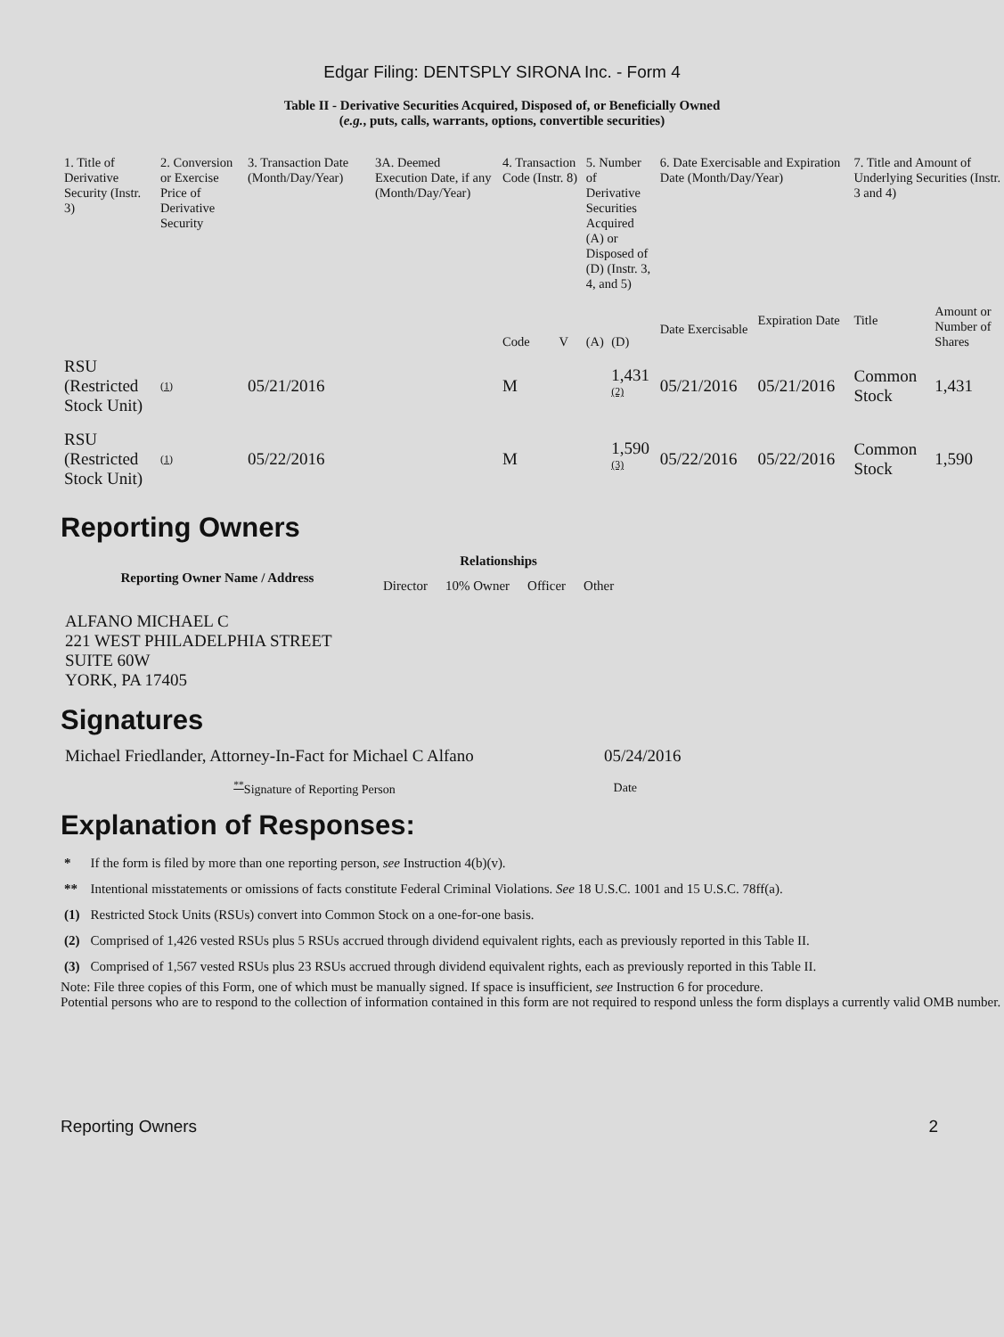Edgar Filing: DENTSPLY SIRONA Inc. - Form 4
Table II - Derivative Securities Acquired, Disposed of, or Beneficially Owned
(e.g., puts, calls, warrants, options, convertible securities)
| 1. Title of Derivative Security (Instr. 3) | 2. Conversion or Exercise Price of Derivative Security | 3. Transaction Date (Month/Day/Year) | 3A. Deemed Execution Date, if any (Month/Day/Year) | 4. Transaction Code (Instr. 8) | | 5. Number of Derivative Securities Acquired (A) or Disposed of (D) (Instr. 3, 4, and 5) | | 6. Date Exercisable and Expiration Date (Month/Day/Year) | | 7. Title and Amount of Underlying Securities (Instr. 3 and 4) | |
| | | | | Code | V | (A) | (D) | Date Exercisable | Expiration Date | Title | Amount or Number of Shares |
| RSU (Restricted Stock Unit) | (1) | 05/21/2016 | | M | | | 1,431 <sup>(2)</sup> | 05/21/2016 | 05/21/2016 | Common Stock | 1,431 |
| RSU (Restricted Stock Unit) | (1) | 05/22/2016 | | M | | | 1,590 <sup>(3)</sup> | 05/22/2016 | 05/22/2016 | Common Stock | 1,590 |
Reporting Owners
| Reporting Owner Name / Address | Relationships | | | |
| --- | --- | --- | --- | --- |
| | Director | 10% Owner | Officer | Other |
| ALFANO MICHAEL C 221 WEST PHILADELPHIA STREET SUITE 60W YORK, PA 17405 | | | | |
Signatures
| Michael Friedlander, Attorney-In-Fact for Michael C Alfano | 05/24/2016 |
| <sup>**</sup> Signature of Reporting Person | Date |
Explanation of Responses:
| * | If the form is filed by more than one reporting person, see Instruction 4(b)(v). |
| ** | Intentional misstatements or omissions of facts constitute Federal Criminal Violations. See 18 U.S.C. 1001 and 15 U.S.C. 78ff(a). |
| (1) | Restricted Stock Units (RSUs) convert into Common Stock on a one-for-one basis. |
| (2) | Comprised of 1,426 vested RSUs plus 5 RSUs accrued through dividend equivalent rights, each as previously reported in this Table II. |
| (3) | Comprised of 1,567 vested RSUs plus 23 RSUs accrued through dividend equivalent rights, each as previously reported in this Table II. |
Note: File three copies of this Form, one of which must be manually signed. If space is insufficient, see Instruction 6 for procedure.
Potential persons who are to respond to the collection of information contained in this form are not required to respond unless the form displays a currently valid OMB number.
Reporting Owners 2